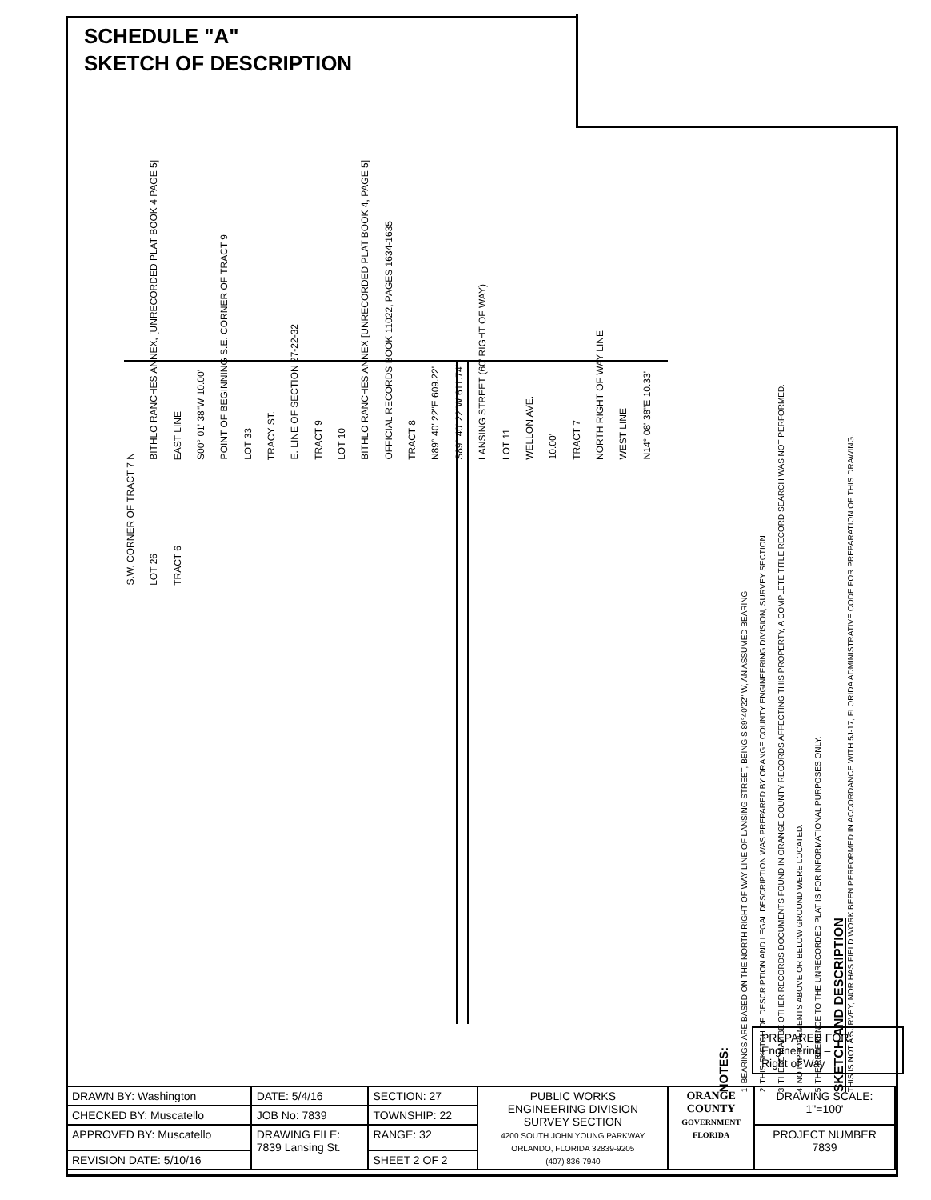SCHEDULE "A"
SKETCH OF DESCRIPTION
N BITHLO RANCHES ANNEX, [UNRECORDED PLAT BOOK 4 PAGE 5] EAST LINE S00° 01' 38"W 10.00' POINT OF BEGINNING S.E. CORNER OF TRACT 9 LOT 33 TRACY ST. E. LINE OF SECTION 27-22-32 TRACT 9 LOT 10 BITHLO RANCHES ANNEX [UNRECORDED PLAT BOOK 4, PAGE 5] OFFICIAL RECORDS BOOK 11022, PAGES 1634-1635 TRACT 8 N89° 40' 22"E 609.22' S89° 40' 22"W 611.74' LANSING STREET (60' RIGHT OF WAY) LOT 11 WELLON AVE. 10.00' TRACT 7 NORTH RIGHT OF WAY LINE WEST LINE N14° 08' 38"E 10.33' S.W. CORNER OF TRACT 7 LOT 26 TRACT 6
NOTES: 1. BEARINGS ARE BASED ON THE NORTH RIGHT OF WAY LINE OF LANSING STREET, BEING S 89°40'22" W, AN ASSUMED BEARING. 2. THIS SKETCH OF DESCRIPTION AND LEGAL DESCRIPTION WAS PREPARED BY ORANGE COUNTY ENGINEERING DIVISION, SURVEY SECTION. 3. THERE MAY BE OTHER RECORDS DOCUMENTS FOUND IN ORANGE COUNTY RECORDS AFFECTING THIS PROPERTY, A COMPLETE TITLE RECORD SEARCH WAS NOT PERFORMED. 4. NO IMPROVEMENTS ABOVE OR BELOW GROUND WERE LOCATED. 5. THE REFERENCE TO THE UNRECORDED PLAT IS FOR INFORMATIONAL PURPOSES ONLY. SKETCH AND DESCRIPTION
THIS IS NOT A SURVEY, NOR HAS FIELD WORK BEEN PERFORMED IN ACCORDANCE WITH 5J-17, FLORIDA ADMINISTRATIVE CODE FOR PREPARATION OF THIS DRAWING.
PREPARED FOR:
Engineering –
Right of Way
| DRAWN BY: Washington | DATE: 5/4/16 | SECTION: 27 | PUBLIC WORKS ENGINEERING DIVISION SURVEY SECTION 4200 SOUTH JOHN YOUNG PARKWAY ORLANDO, FLORIDA 32839-9205 (407) 836-7940 | ORANGE COUNTY GOVERNMENT FLORIDA | DRAWING SCALE: 1"=100' |
| CHECKED BY: Muscatello | JOB No: 7839 | TOWNSHIP: 22 | | | |
| APPROVED BY: Muscatello | DRAWING FILE: 7839 Lansing St. | RANGE: 32 | | | PROJECT NUMBER 7839 |
| REVISION DATE: 5/10/16 | | SHEET 2 OF 2 | | | |